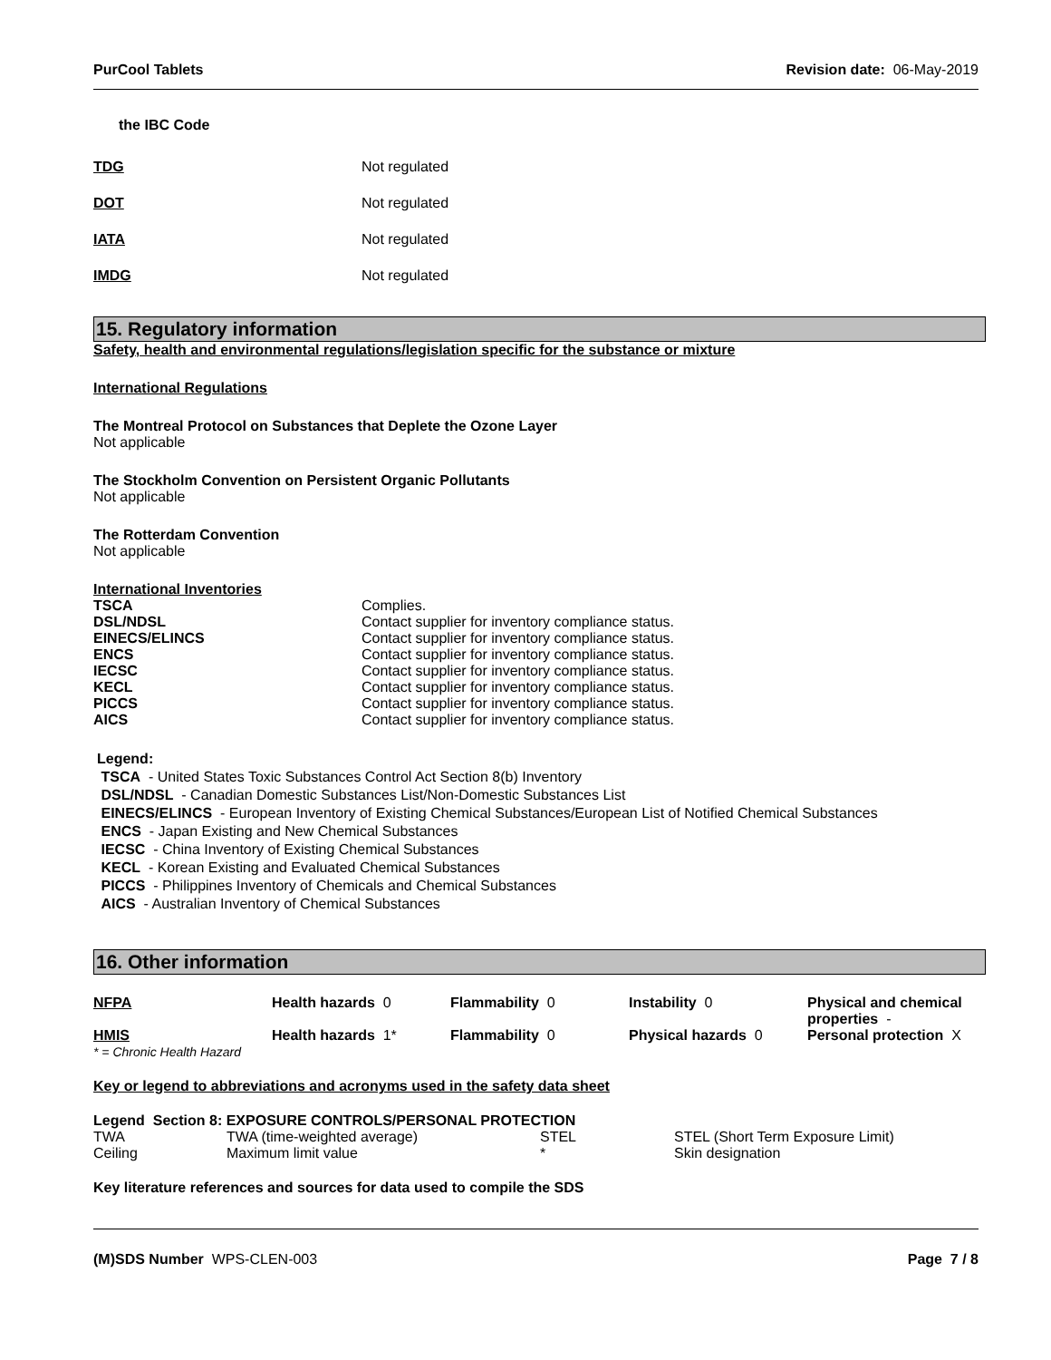PurCool Tablets Revision date: 06-May-2019
the IBC Code
| TDG | Not regulated |
| DOT | Not regulated |
| IATA | Not regulated |
| IMDG | Not regulated |
15. Regulatory information
Safety, health and environmental regulations/legislation specific for the substance or mixture
International Regulations
The Montreal Protocol on Substances that Deplete the Ozone Layer
Not applicable
The Stockholm Convention on Persistent Organic Pollutants
Not applicable
The Rotterdam Convention
Not applicable
International Inventories
| TSCA | Complies. |
| DSL/NDSL | Contact supplier for inventory compliance status. |
| EINECS/ELINCS | Contact supplier for inventory compliance status. |
| ENCS | Contact supplier for inventory compliance status. |
| IECSC | Contact supplier for inventory compliance status. |
| KECL | Contact supplier for inventory compliance status. |
| PICCS | Contact supplier for inventory compliance status. |
| AICS | Contact supplier for inventory compliance status. |
Legend:
TSCA - United States Toxic Substances Control Act Section 8(b) Inventory
DSL/NDSL - Canadian Domestic Substances List/Non-Domestic Substances List
EINECS/ELINCS - European Inventory of Existing Chemical Substances/European List of Notified Chemical Substances
ENCS - Japan Existing and New Chemical Substances
IECSC - China Inventory of Existing Chemical Substances
KECL - Korean Existing and Evaluated Chemical Substances
PICCS - Philippines Inventory of Chemicals and Chemical Substances
AICS - Australian Inventory of Chemical Substances
16. Other information
| NFPA | Health hazards 0 | Flammability 0 | Instability 0 | Physical and chemical properties - |
| HMIS * = Chronic Health Hazard | Health hazards 1* | Flammability 0 | Physical hazards 0 | Personal protection X |
Key or legend to abbreviations and acronyms used in the safety data sheet
Legend Section 8: EXPOSURE CONTROLS/PERSONAL PROTECTION
| TWA | TWA (time-weighted average) | STEL | STEL (Short Term Exposure Limit) |
| Ceiling | Maximum limit value | * | Skin designation |
Key literature references and sources for data used to compile the SDS
(M)SDS Number WPS-CLEN-003 Page 7 / 8